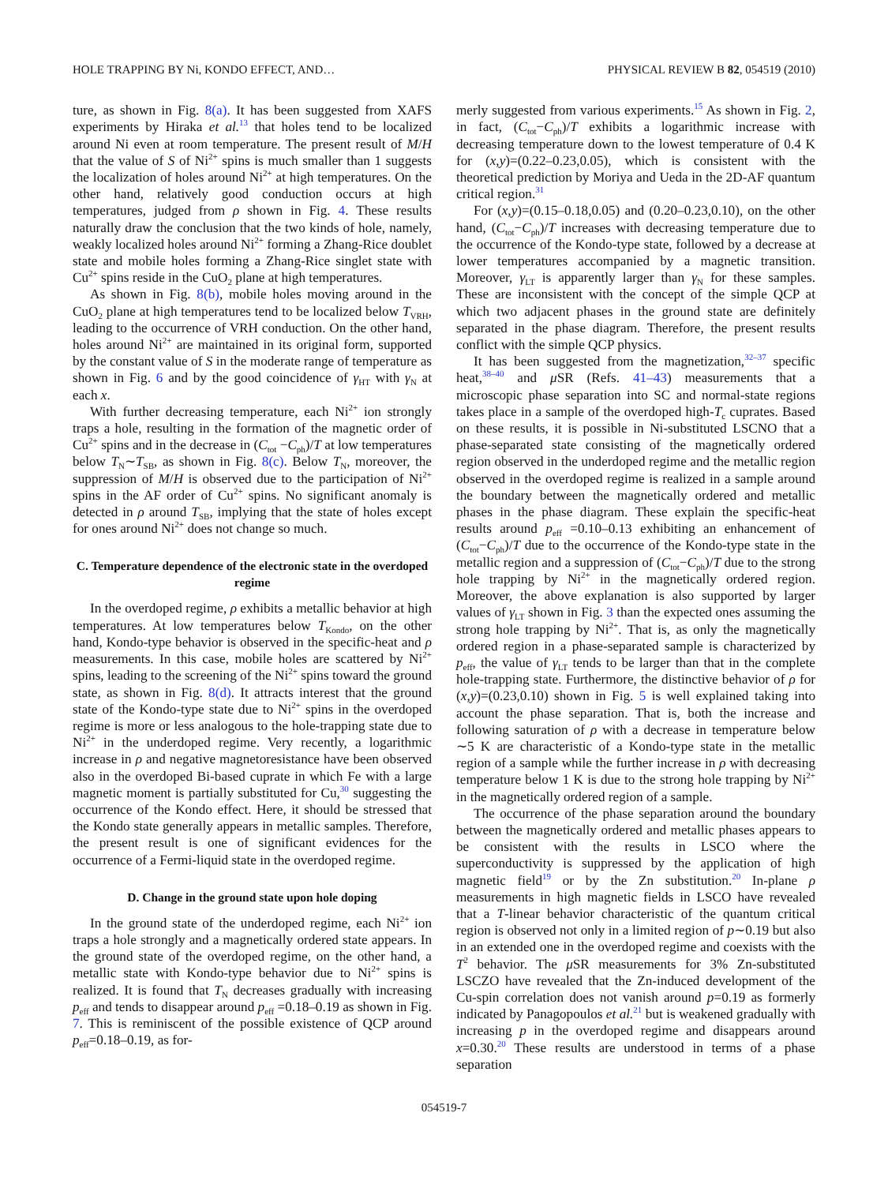HOLE TRAPPING BY Ni, KONDO EFFECT, AND… PHYSICAL REVIEW B 82, 054519 (2010)
ture, as shown in Fig. 8(a). It has been suggested from XAFS experiments by Hiraka et al.<sup>13</sup> that holes tend to be localized around Ni even at room temperature. The present result of M/H that the value of S of Ni<sup>2+</sup> spins is much smaller than 1 suggests the localization of holes around Ni<sup>2+</sup> at high temperatures. On the other hand, relatively good conduction occurs at high temperatures, judged from ρ shown in Fig. 4. These results naturally draw the conclusion that the two kinds of hole, namely, weakly localized holes around Ni<sup>2+</sup> forming a Zhang-Rice doublet state and mobile holes forming a Zhang-Rice singlet state with Cu<sup>2+</sup> spins reside in the CuO<sub>2</sub> plane at high temperatures.
As shown in Fig. 8(b), mobile holes moving around in the CuO<sub>2</sub> plane at high temperatures tend to be localized below T<sub>VRH</sub>, leading to the occurrence of VRH conduction. On the other hand, holes around Ni<sup>2+</sup> are maintained in its original form, supported by the constant value of S in the moderate range of temperature as shown in Fig. 6 and by the good coincidence of γ<sub>HT</sub> with γ<sub>N</sub> at each x.
With further decreasing temperature, each Ni<sup>2+</sup> ion strongly traps a hole, resulting in the formation of the magnetic order of Cu<sup>2+</sup> spins and in the decrease in (C<sub>tot</sub> −C<sub>ph</sub>)/T at low temperatures below T<sub>N</sub>∼T<sub>SB</sub>, as shown in Fig. 8(c). Below T<sub>N</sub>, moreover, the suppression of M/H is observed due to the participation of Ni<sup>2+</sup> spins in the AF order of Cu<sup>2+</sup> spins. No significant anomaly is detected in ρ around T<sub>SB</sub>, implying that the state of holes except for ones around Ni<sup>2+</sup> does not change so much.
C. Temperature dependence of the electronic state in the overdoped regime
In the overdoped regime, ρ exhibits a metallic behavior at high temperatures. At low temperatures below T<sub>Kondo</sub>, on the other hand, Kondo-type behavior is observed in the specific-heat and ρ measurements. In this case, mobile holes are scattered by Ni<sup>2+</sup> spins, leading to the screening of the Ni<sup>2+</sup> spins toward the ground state, as shown in Fig. 8(d). It attracts interest that the ground state of the Kondo-type state due to Ni<sup>2+</sup> spins in the overdoped regime is more or less analogous to the hole-trapping state due to Ni<sup>2+</sup> in the underdoped regime. Very recently, a logarithmic increase in ρ and negative magnetoresistance have been observed also in the overdoped Bi-based cuprate in which Fe with a large magnetic moment is partially substituted for Cu,<sup>30</sup> suggesting the occurrence of the Kondo effect. Here, it should be stressed that the Kondo state generally appears in metallic samples. Therefore, the present result is one of significant evidences for the occurrence of a Fermi-liquid state in the overdoped regime.
D. Change in the ground state upon hole doping
In the ground state of the underdoped regime, each Ni<sup>2+</sup> ion traps a hole strongly and a magnetically ordered state appears. In the ground state of the overdoped regime, on the other hand, a metallic state with Kondo-type behavior due to Ni<sup>2+</sup> spins is realized. It is found that T<sub>N</sub> decreases gradually with increasing p<sub>eff</sub> and tends to disappear around p<sub>eff</sub> =0.18–0.19 as shown in Fig. 7. This is reminiscent of the possible existence of QCP around p<sub>eff</sub>=0.18–0.19, as for-
merly suggested from various experiments.<sup>15</sup> As shown in Fig. 2, in fact, (C<sub>tot</sub>−C<sub>ph</sub>)/T exhibits a logarithmic increase with decreasing temperature down to the lowest temperature of 0.4 K for (x,y)=(0.22–0.23,0.05), which is consistent with the theoretical prediction by Moriya and Ueda in the 2D-AF quantum critical region.<sup>31</sup>
For (x,y)=(0.15–0.18,0.05) and (0.20–0.23,0.10), on the other hand, (C<sub>tot</sub>−C<sub>ph</sub>)/T increases with decreasing temperature due to the occurrence of the Kondo-type state, followed by a decrease at lower temperatures accompanied by a magnetic transition. Moreover, γ<sub>LT</sub> is apparently larger than γ<sub>N</sub> for these samples. These are inconsistent with the concept of the simple QCP at which two adjacent phases in the ground state are definitely separated in the phase diagram. Therefore, the present results conflict with the simple QCP physics.
It has been suggested from the magnetization,<sup>32–37</sup> specific heat,<sup>38–40</sup> and μ SR (Refs. 41–43) measurements that a microscopic phase separation into SC and normal-state regions takes place in a sample of the overdoped high-T<sub>c</sub> cuprates. Based on these results, it is possible in Ni-substituted LSCNO that a phase-separated state consisting of the magnetically ordered region observed in the underdoped regime and the metallic region observed in the overdoped regime is realized in a sample around the boundary between the magnetically ordered and metallic phases in the phase diagram. These explain the specific-heat results around p<sub>eff</sub> =0.10–0.13 exhibiting an enhancement of (C<sub>tot</sub>−C<sub>ph</sub>)/T due to the occurrence of the Kondo-type state in the metallic region and a suppression of (C<sub>tot</sub>−C<sub>ph</sub>)/T due to the strong hole trapping by Ni<sup>2+</sup> in the magnetically ordered region. Moreover, the above explanation is also supported by larger values of γ<sub>LT</sub> shown in Fig. 3 than the expected ones assuming the strong hole trapping by Ni<sup>2+</sup>. That is, as only the magnetically ordered region in a phase-separated sample is characterized by p<sub>eff</sub>, the value of γ<sub>LT</sub> tends to be larger than that in the complete hole-trapping state. Furthermore, the distinctive behavior of ρ for (x,y)=(0.23,0.10) shown in Fig. 5 is well explained taking into account the phase separation. That is, both the increase and following saturation of ρ with a decrease in temperature below ∼5 K are characteristic of a Kondo-type state in the metallic region of a sample while the further increase in ρ with decreasing temperature below 1 K is due to the strong hole trapping by Ni<sup>2+</sup> in the magnetically ordered region of a sample.
The occurrence of the phase separation around the boundary between the magnetically ordered and metallic phases appears to be consistent with the results in LSCO where the superconductivity is suppressed by the application of high magnetic field<sup>19</sup> or by the Zn substitution.<sup>20</sup> In-plane ρ measurements in high magnetic fields in LSCO have revealed that a T-linear behavior characteristic of the quantum critical region is observed not only in a limited region of p∼0.19 but also in an extended one in the overdoped regime and coexists with the T<sup>2</sup> behavior. The μ SR measurements for 3% Zn-substituted LSCZO have revealed that the Zn-induced development of the Cu-spin correlation does not vanish around p=0.19 as formerly indicated by Panagopoulos et al.<sup>21</sup> but is weakened gradually with increasing p in the overdoped regime and disappears around x=0.30.<sup>20</sup> These results are understood in terms of a phase separation
054519-7